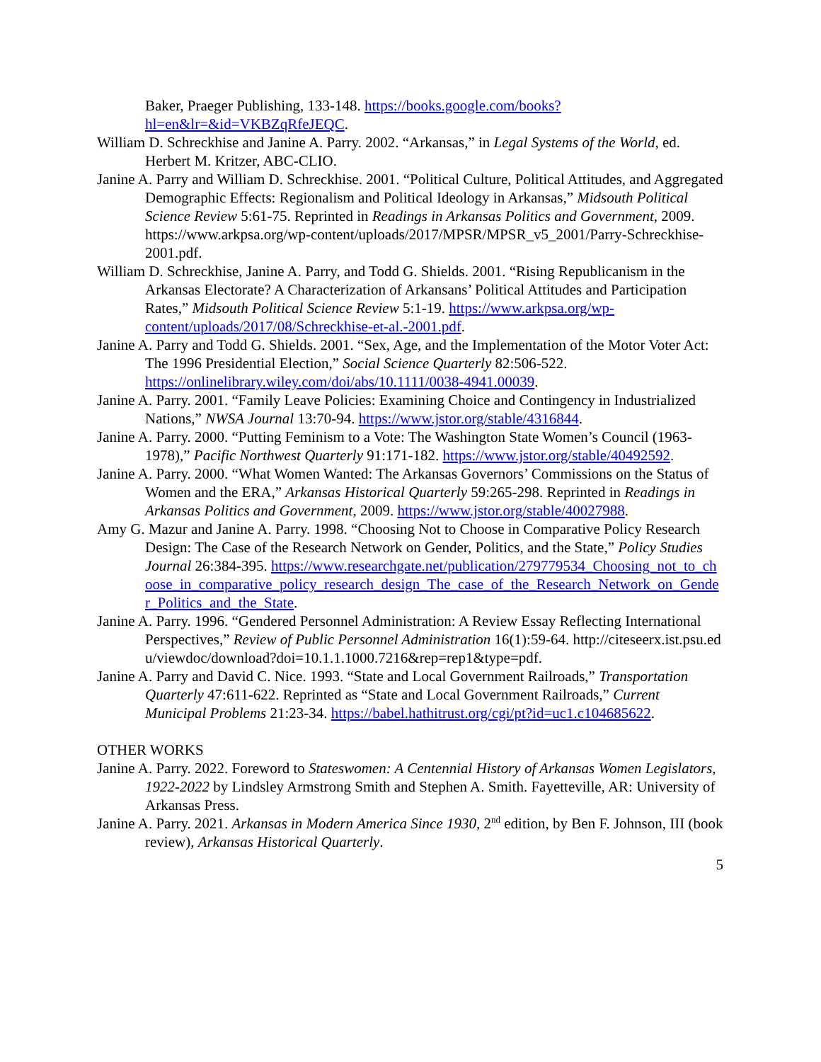Baker, Praeger Publishing, 133-148. https://books.google.com/books?hl=en&lr=&id=VKBZqRfeJEQC.
William D. Schreckhise and Janine A. Parry. 2002. “Arkansas,” in Legal Systems of the World, ed. Herbert M. Kritzer, ABC-CLIO.
Janine A. Parry and William D. Schreckhise. 2001. “Political Culture, Political Attitudes, and Aggregated Demographic Effects: Regionalism and Political Ideology in Arkansas,” Midsouth Political Science Review 5:61-75. Reprinted in Readings in Arkansas Politics and Government, 2009. https://www.arkpsa.org/wp-content/uploads/2017/MPSR/MPSR_v5_2001/Parry-Schreckhise-2001.pdf.
William D. Schreckhise, Janine A. Parry, and Todd G. Shields. 2001. “Rising Republicanism in the Arkansas Electorate? A Characterization of Arkansans’ Political Attitudes and Participation Rates,” Midsouth Political Science Review 5:1-19. https://www.arkpsa.org/wp-content/uploads/2017/08/Schreckhise-et-al.-2001.pdf.
Janine A. Parry and Todd G. Shields. 2001. “Sex, Age, and the Implementation of the Motor Voter Act: The 1996 Presidential Election,” Social Science Quarterly 82:506-522. https://onlinelibrary.wiley.com/doi/abs/10.1111/0038-4941.00039.
Janine A. Parry. 2001. “Family Leave Policies: Examining Choice and Contingency in Industrialized Nations,” NWSA Journal 13:70-94. https://www.jstor.org/stable/4316844.
Janine A. Parry. 2000. “Putting Feminism to a Vote: The Washington State Women’s Council (1963-1978),” Pacific Northwest Quarterly 91:171-182. https://www.jstor.org/stable/40492592.
Janine A. Parry. 2000. “What Women Wanted: The Arkansas Governors’ Commissions on the Status of Women and the ERA,” Arkansas Historical Quarterly 59:265-298. Reprinted in Readings in Arkansas Politics and Government, 2009. https://www.jstor.org/stable/40027988.
Amy G. Mazur and Janine A. Parry. 1998. “Choosing Not to Choose in Comparative Policy Research Design: The Case of the Research Network on Gender, Politics, and the State,” Policy Studies Journal 26:384-395. https://www.researchgate.net/publication/279779534_Choosing_not_to_choose_in_comparative_policy_research_design_The_case_of_the_Research_Network_on_Gender_Politics_and_the_State.
Janine A. Parry. 1996. “Gendered Personnel Administration: A Review Essay Reflecting International Perspectives,” Review of Public Personnel Administration 16(1):59-64. http://citeseerx.ist.psu.edu/viewdoc/download?doi=10.1.1.1000.7216&rep=rep1&type=pdf.
Janine A. Parry and David C. Nice. 1993. “State and Local Government Railroads,” Transportation Quarterly 47:611-622. Reprinted as “State and Local Government Railroads,” Current Municipal Problems 21:23-34. https://babel.hathitrust.org/cgi/pt?id=uc1.c104685622.
OTHER WORKS
Janine A. Parry. 2022. Foreword to Stateswomen: A Centennial History of Arkansas Women Legislators, 1922-2022 by Lindsley Armstrong Smith and Stephen A. Smith. Fayetteville, AR: University of Arkansas Press.
Janine A. Parry. 2021. Arkansas in Modern America Since 1930, 2<sup>nd</sup> edition, by Ben F. Johnson, III (book review), Arkansas Historical Quarterly.
5